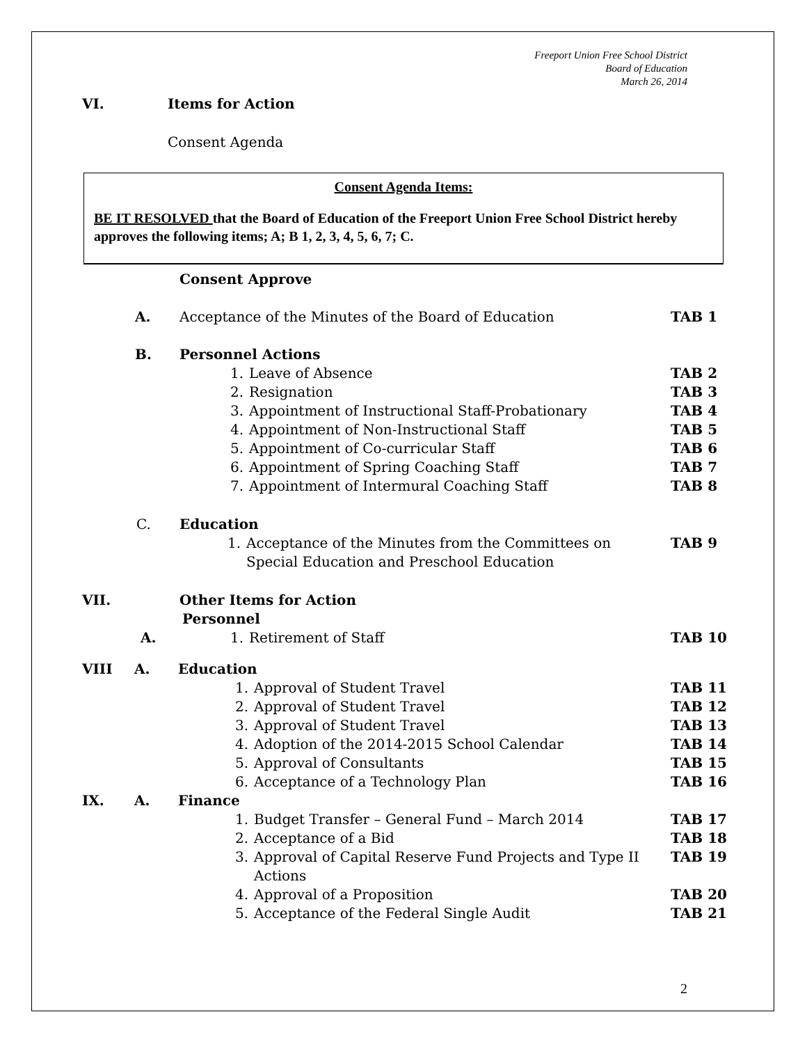Freeport Union Free School District
Board of Education
March 26, 2014
VI. Items for Action
Consent Agenda
Consent Agenda Items:
BE IT RESOLVED that the Board of Education of the Freeport Union Free School District hereby approves the following items; A; B 1, 2, 3, 4, 5, 6, 7; C.
Consent Approve
A. Acceptance of the Minutes of the Board of Education TAB 1
B. Personnel Actions
1. Leave of Absence TAB 2
2. Resignation TAB 3
3. Appointment of Instructional Staff-Probationary TAB 4
4. Appointment of Non-Instructional Staff TAB 5
5. Appointment of Co-curricular Staff TAB 6
6. Appointment of Spring Coaching Staff TAB 7
7. Appointment of Intermural Coaching Staff TAB 8
C. Education
1. Acceptance of the Minutes from the Committees on
Special Education and Preschool Education
TAB 9
VII. Other Items for Action
Personnel
A. 1. Retirement of Staff TAB 10
VIII A. Education
1. Approval of Student Travel TAB 11
2. Approval of Student Travel TAB 12
3. Approval of Student Travel TAB 13
4. Adoption of the 2014-2015 School Calendar TAB 14
5. Approval of Consultants TAB 15
6. Acceptance of a Technology Plan TAB 16
IX. A. Finance
1. Budget Transfer – General Fund – March 2014 TAB 17
2. Acceptance of a Bid TAB 18
3. Approval of Capital Reserve Fund Projects and Type II
Actions
TAB 19
4. Approval of a Proposition TAB 20
5. Acceptance of the Federal Single Audit TAB 21
2